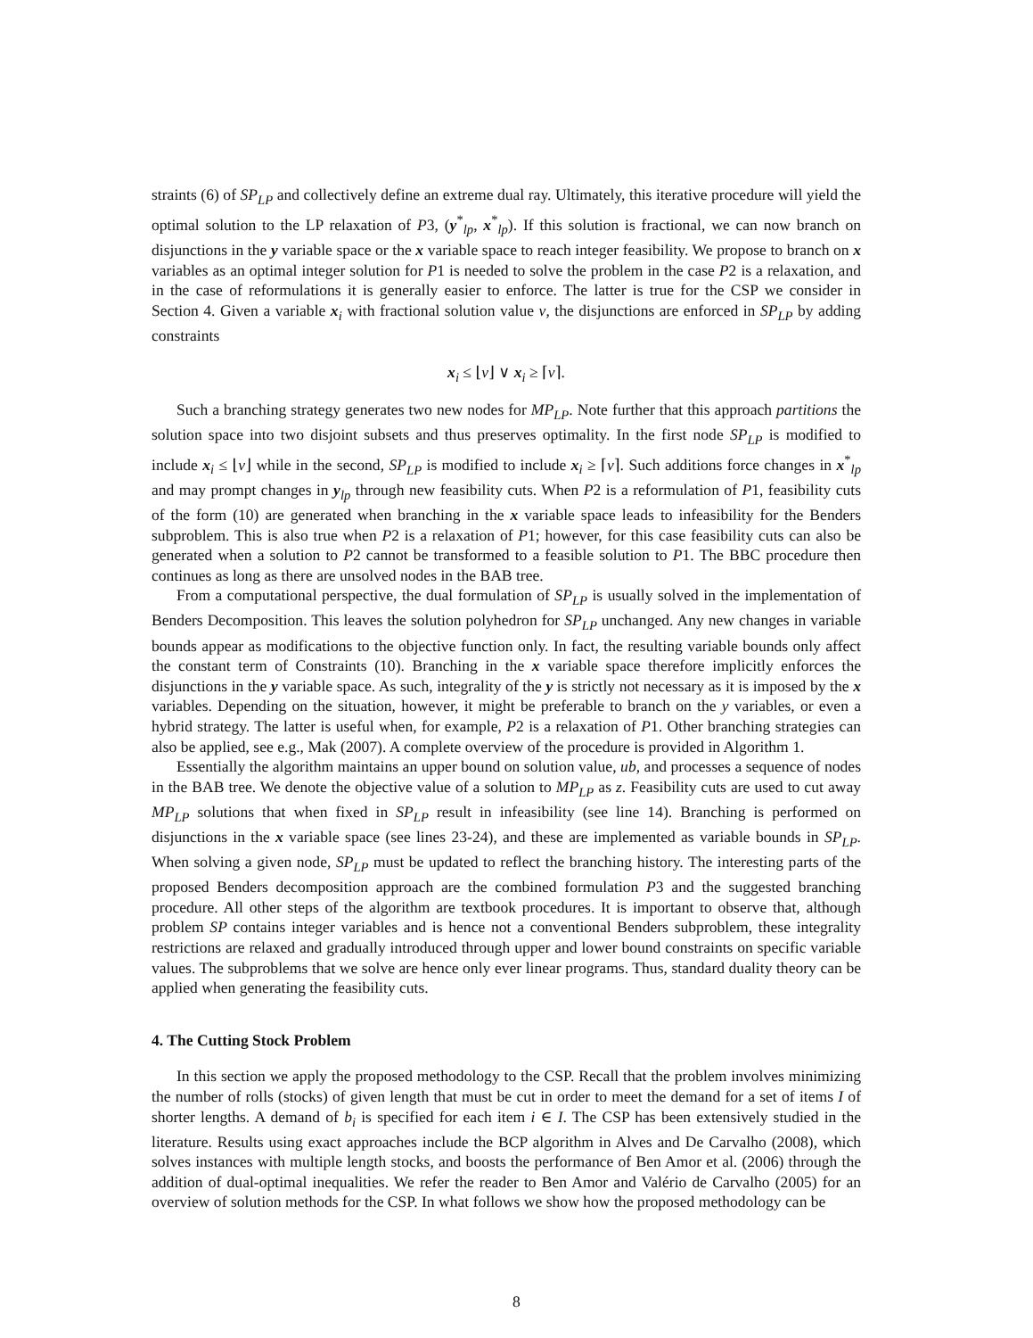straints (6) of SP<sub>LP</sub> and collectively define an extreme dual ray. Ultimately, this iterative procedure will yield the optimal solution to the LP relaxation of P3, (y<sup>*</sup><sub>lp</sub>, x<sup>*</sup><sub>lp</sub>). If this solution is fractional, we can now branch on disjunctions in the y variable space or the x variable space to reach integer feasibility. We propose to branch on x variables as an optimal integer solution for P1 is needed to solve the problem in the case P2 is a relaxation, and in the case of reformulations it is generally easier to enforce. The latter is true for the CSP we consider in Section 4. Given a variable x<sub>i</sub> with fractional solution value v, the disjunctions are enforced in SP<sub>LP</sub> by adding constraints
x<sub>i</sub> ≤ ⌊v⌋ ∨ x<sub>i</sub> ≥ ⌈v⌉.
Such a branching strategy generates two new nodes for MP<sub>LP</sub>. Note further that this approach partitions the solution space into two disjoint subsets and thus preserves optimality. In the first node SP<sub>LP</sub> is modified to include x<sub>i</sub> ≤ ⌊v⌋ while in the second, SP<sub>LP</sub> is modified to include x<sub>i</sub> ≥ ⌈v⌉. Such additions force changes in x<sup>*</sup><sub>lp</sub> and may prompt changes in y<sub>lp</sub> through new feasibility cuts. When P2 is a reformulation of P1, feasibility cuts of the form (10) are generated when branching in the x variable space leads to infeasibility for the Benders subproblem. This is also true when P2 is a relaxation of P1; however, for this case feasibility cuts can also be generated when a solution to P2 cannot be transformed to a feasible solution to P1. The BBC procedure then continues as long as there are unsolved nodes in the BAB tree.
From a computational perspective, the dual formulation of SP<sub>LP</sub> is usually solved in the implementation of Benders Decomposition. This leaves the solution polyhedron for SP<sub>LP</sub> unchanged. Any new changes in variable bounds appear as modifications to the objective function only. In fact, the resulting variable bounds only affect the constant term of Constraints (10). Branching in the x variable space therefore implicitly enforces the disjunctions in the y variable space. As such, integrality of the y is strictly not necessary as it is imposed by the x variables. Depending on the situation, however, it might be preferable to branch on the y variables, or even a hybrid strategy. The latter is useful when, for example, P2 is a relaxation of P1. Other branching strategies can also be applied, see e.g., Mak (2007). A complete overview of the procedure is provided in Algorithm 1.
Essentially the algorithm maintains an upper bound on solution value, ub, and processes a sequence of nodes in the BAB tree. We denote the objective value of a solution to MP<sub>LP</sub> as z. Feasibility cuts are used to cut away MP<sub>LP</sub> solutions that when fixed in SP<sub>LP</sub> result in infeasibility (see line 14). Branching is performed on disjunctions in the x variable space (see lines 23-24), and these are implemented as variable bounds in SP<sub>LP</sub>. When solving a given node, SP<sub>LP</sub> must be updated to reflect the branching history. The interesting parts of the proposed Benders decomposition approach are the combined formulation P3 and the suggested branching procedure. All other steps of the algorithm are textbook procedures. It is important to observe that, although problem SP contains integer variables and is hence not a conventional Benders subproblem, these integrality restrictions are relaxed and gradually introduced through upper and lower bound constraints on specific variable values. The subproblems that we solve are hence only ever linear programs. Thus, standard duality theory can be applied when generating the feasibility cuts.
4. The Cutting Stock Problem
In this section we apply the proposed methodology to the CSP. Recall that the problem involves minimizing the number of rolls (stocks) of given length that must be cut in order to meet the demand for a set of items I of shorter lengths. A demand of b<sub>i</sub> is specified for each item i ∈ I. The CSP has been extensively studied in the literature. Results using exact approaches include the BCP algorithm in Alves and De Carvalho (2008), which solves instances with multiple length stocks, and boosts the performance of Ben Amor et al. (2006) through the addition of dual-optimal inequalities. We refer the reader to Ben Amor and Valério de Carvalho (2005) for an overview of solution methods for the CSP. In what follows we show how the proposed methodology can be
8